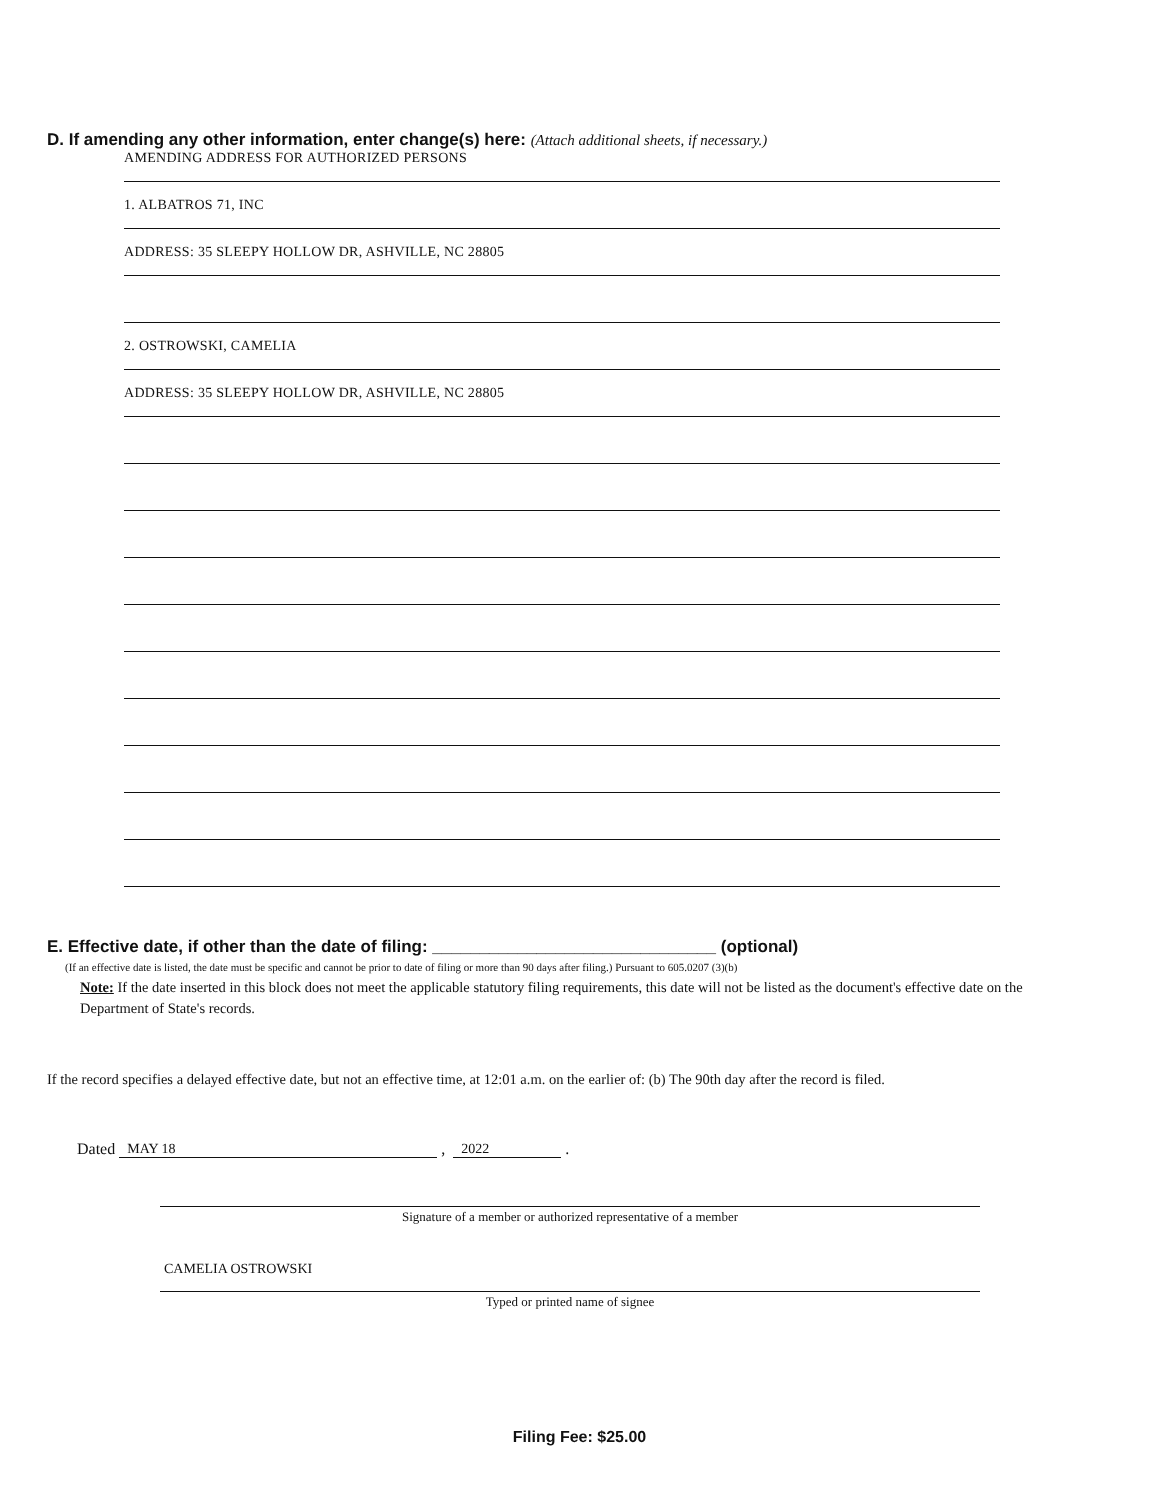D. If amending any other information, enter change(s) here: (Attach additional sheets, if necessary.)
AMENDING ADDRESS FOR AUTHORIZED PERSONS
1. ALBATROS 71, INC
ADDRESS: 35 SLEEPY HOLLOW DR, ASHVILLE, NC 28805
2. OSTROWSKI, CAMELIA
ADDRESS: 35 SLEEPY HOLLOW DR, ASHVILLE, NC 28805
E. Effective date, if other than the date of filing: ______________________________ (optional)
(If an effective date is listed, the date must be specific and cannot be prior to date of filing or more than 90 days after filing.) Pursuant to 605.0207 (3)(b)
Note: If the date inserted in this block does not meet the applicable statutory filing requirements, this date will not be listed as the document's effective date on the Department of State's records.
If the record specifies a delayed effective date, but not an effective time, at 12:01 a.m. on the earlier of: (b) The 90th day after the record is filed.
Dated MAY 18 , 2022 .
Signature of a member or authorized representative of a member
CAMELIA OSTROWSKI
Typed or printed name of signee
Filing Fee: $25.00